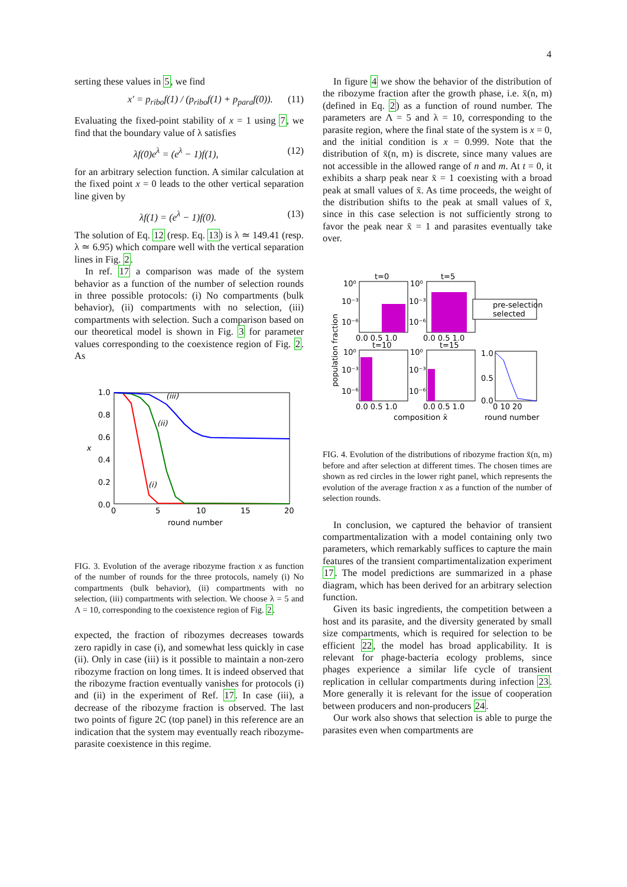4
serting these values in 5, we find
x′ = p<sub>ribo</sub>f(1) / (p<sub>ribo</sub>f(1) + p<sub>para</sub>f(0)). (11)
Evaluating the fixed-point stability of x = 1 using 7, we find that the boundary value of λ satisfies
λf(0)e<sup>λ</sup> = (e<sup>λ</sup> − 1)f(1), (12)
for an arbitrary selection function. A similar calculation at the fixed point x = 0 leads to the other vertical separation line given by
λf(1) = (e<sup>λ</sup> − 1)f(0). (13)
The solution of Eq. 12 (resp. Eq. 13) is λ ≃ 149.41 (resp. λ ≃ 6.95) which compare well with the vertical separation lines in Fig. 2.
In ref. 17 a comparison was made of the system behavior as a function of the number of selection rounds in three possible protocols: (i) No compartments (bulk behavior), (ii) compartments with no selection, (iii) compartments with selection. Such a comparison based on our theoretical model is shown in Fig. 3 for parameter values corresponding to the coexistence region of Fig. 2. As
1.0
0.8
0.6
0.4
0.2
0.0
0
5
10
15
20
round number
x
(iii)
(ii)
(i)
FIG. 3. Evolution of the average ribozyme fraction x as function of the number of rounds for the three protocols, namely (i) No compartments (bulk behavior), (ii) compartments with no selection, (iii) compartments with selection. We choose λ = 5 and Λ = 10, corresponding to the coexistence region of Fig. 2.
expected, the fraction of ribozymes decreases towards zero rapidly in case (i), and somewhat less quickly in case (ii). Only in case (iii) is it possible to maintain a non-zero ribozyme fraction on long times. It is indeed observed that the ribozyme fraction eventually vanishes for protocols (i) and (ii) in the experiment of Ref. 17. In case (iii), a decrease of the ribozyme fraction is observed. The last two points of figure 2C (top panel) in this reference are an indication that the system may eventually reach ribozyme-parasite coexistence in this regime.
In figure 4 we show the behavior of the distribution of the ribozyme fraction after the growth phase, i.e. x̄(n, m) (defined in Eq. 2) as a function of round number. The parameters are Λ = 5 and λ = 10, corresponding to the parasite region, where the final state of the system is x = 0, and the initial condition is x = 0.999. Note that the distribution of x̄(n, m) is discrete, since many values are not accessible in the allowed range of n and m. At t = 0, it exhibits a sharp peak near x̄ = 1 coexisting with a broad peak at small values of x̄. As time proceeds, the weight of the distribution shifts to the peak at small values of x̄, since in this case selection is not sufficiently strong to favor the peak near x̄ = 1 and parasites eventually take over.
population fraction
t=0
t=5
t=10
t=15
10⁰
10⁻³
10⁻⁶
10⁰
10⁻³
10⁻⁶
10⁰
10⁻³
10⁻⁶
10⁰
10⁻³
10⁻⁶
0.0 0.5 1.0
0.0 0.5 1.0
0.0 0.5 1.0
0.0 0.5 1.0
composition x̄
pre-selection
selected
1.0
0.5
0.0
0 10 20
round number
FIG. 4. Evolution of the distributions of ribozyme fraction x̄(n, m) before and after selection at different times. The chosen times are shown as red circles in the lower right panel, which represents the evolution of the average fraction x as a function of the number of selection rounds.
In conclusion, we captured the behavior of transient compartmentalization with a model containing only two parameters, which remarkably suffices to capture the main features of the transient compartimentalization experiment 17. The model predictions are summarized in a phase diagram, which has been derived for an arbitrary selection function.
Given its basic ingredients, the competition between a host and its parasite, and the diversity generated by small size compartments, which is required for selection to be efficient 22, the model has broad applicability. It is relevant for phage-bacteria ecology problems, since phages experience a similar life cycle of transient replication in cellular compartments during infection 23. More generally it is relevant for the issue of cooperation between producers and non-producers 24.
Our work also shows that selection is able to purge the parasites even when compartments are